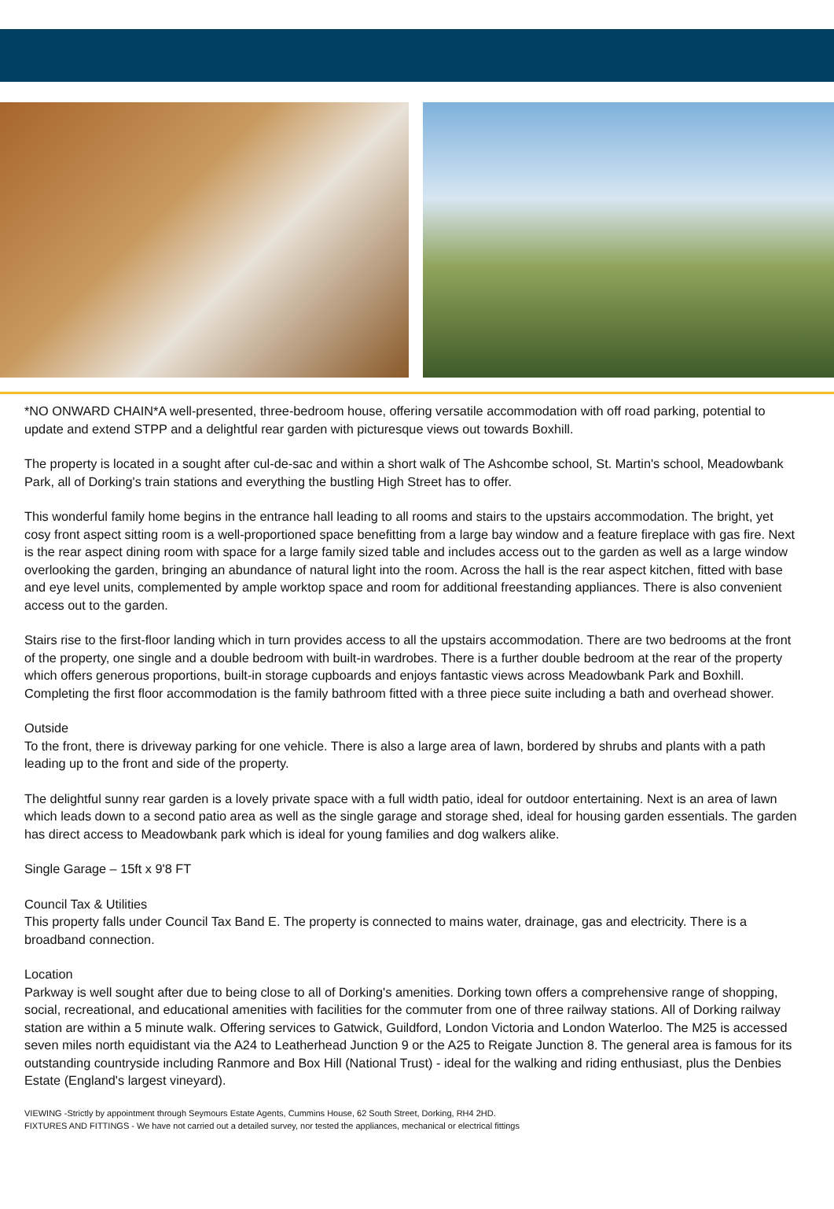*NO ONWARD CHAIN*A well-presented, three-bedroom house, offering versatile accommodation with off road parking, potential to update and extend STPP and a delightful rear garden with picturesque views out towards Boxhill.
The property is located in a sought after cul-de-sac and within a short walk of The Ashcombe school, St. Martin's school, Meadowbank Park, all of Dorking's train stations and everything the bustling High Street has to offer.
This wonderful family home begins in the entrance hall leading to all rooms and stairs to the upstairs accommodation. The bright, yet cosy front aspect sitting room is a well-proportioned space benefitting from a large bay window and a feature fireplace with gas fire. Next is the rear aspect dining room with space for a large family sized table and includes access out to the garden as well as a large window overlooking the garden, bringing an abundance of natural light into the room. Across the hall is the rear aspect kitchen, fitted with base and eye level units, complemented by ample worktop space and room for additional freestanding appliances. There is also convenient access out to the garden.
Stairs rise to the first-floor landing which in turn provides access to all the upstairs accommodation. There are two bedrooms at the front of the property, one single and a double bedroom with built-in wardrobes. There is a further double bedroom at the rear of the property which offers generous proportions, built-in storage cupboards and enjoys fantastic views across Meadowbank Park and Boxhill. Completing the first floor accommodation is the family bathroom fitted with a three piece suite including a bath and overhead shower.
Outside
To the front, there is driveway parking for one vehicle. There is also a large area of lawn, bordered by shrubs and plants with a path leading up to the front and side of the property.
The delightful sunny rear garden is a lovely private space with a full width patio, ideal for outdoor entertaining. Next is an area of lawn which leads down to a second patio area as well as the single garage and storage shed, ideal for housing garden essentials. The garden has direct access to Meadowbank park which is ideal for young families and dog walkers alike.
Single Garage – 15ft x 9'8 FT
Council Tax & Utilities
This property falls under Council Tax Band E. The property is connected to mains water, drainage, gas and electricity. There is a broadband connection.
Location
Parkway is well sought after due to being close to all of Dorking's amenities. Dorking town offers a comprehensive range of shopping, social, recreational, and educational amenities with facilities for the commuter from one of three railway stations. All of Dorking railway station are within a 5 minute walk. Offering services to Gatwick, Guildford, London Victoria and London Waterloo. The M25 is accessed seven miles north equidistant via the A24 to Leatherhead Junction 9 or the A25 to Reigate Junction 8. The general area is famous for its outstanding countryside including Ranmore and Box Hill (National Trust) - ideal for the walking and riding enthusiast, plus the Denbies Estate (England's largest vineyard).
VIEWING -Strictly by appointment through Seymours Estate Agents, Cummins House, 62 South Street, Dorking, RH4 2HD.
FIXTURES AND FITTINGS - We have not carried out a detailed survey, nor tested the appliances, mechanical or electrical fittings